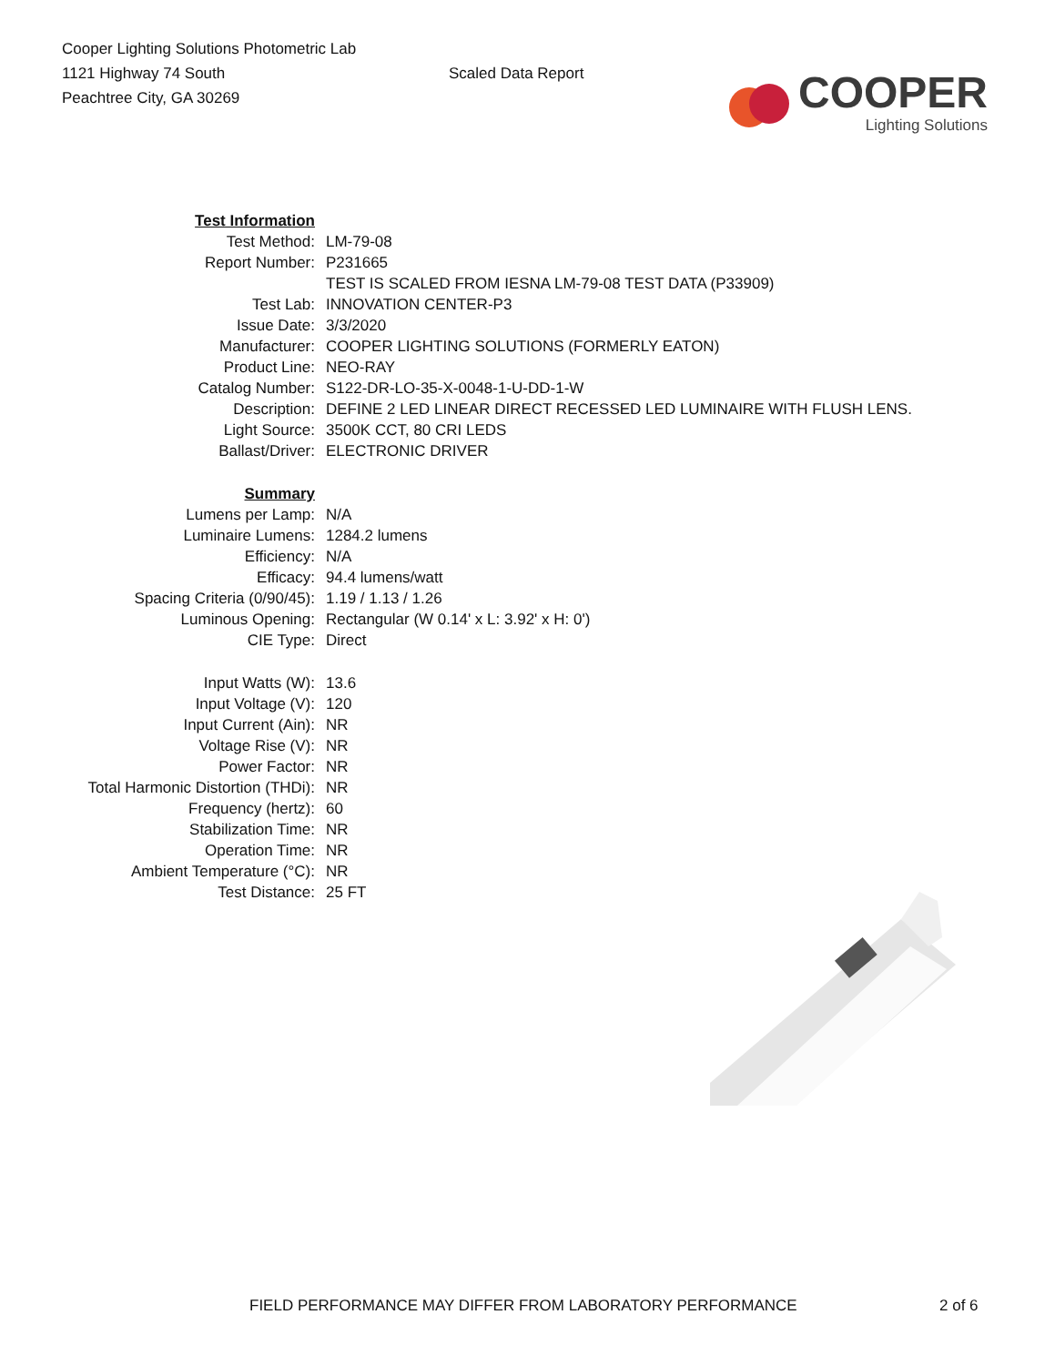Cooper Lighting Solutions Photometric Lab
1121 Highway 74 South
Peachtree City, GA 30269
Scaled Data Report
COOPER
Lighting Solutions
| Test Information | |
| Test Method: | LM-79-08 |
| Report Number: | P231665 |
| | TEST IS SCALED FROM IESNA LM-79-08 TEST DATA (P33909) |
| Test Lab: | INNOVATION CENTER-P3 |
| Issue Date: | 3/3/2020 |
| Manufacturer: | COOPER LIGHTING SOLUTIONS (FORMERLY EATON) |
| Product Line: | NEO-RAY |
| Catalog Number: | S122-DR-LO-35-X-0048-1-U-DD-1-W |
| Description: | DEFINE 2 LED LINEAR DIRECT RECESSED LED LUMINAIRE WITH FLUSH LENS. |
| Light Source: | 3500K CCT, 80 CRI LEDS |
| Ballast/Driver: | ELECTRONIC DRIVER |
| Summary | |
| Lumens per Lamp: | N/A |
| Luminaire Lumens: | 1284.2 lumens |
| Efficiency: | N/A |
| Efficacy: | 94.4 lumens/watt |
| Spacing Criteria (0/90/45): | 1.19 / 1.13 / 1.26 |
| Luminous Opening: | Rectangular (W 0.14' x L: 3.92' x H: 0') |
| CIE Type: | Direct |
| Input Watts (W): | 13.6 |
| Input Voltage (V): | 120 |
| Input Current (Ain): | NR |
| Voltage Rise (V): | NR |
| Power Factor: | NR |
| Total Harmonic Distortion (THDi): | NR |
| Frequency (hertz): | 60 |
| Stabilization Time: | NR |
| Operation Time: | NR |
| Ambient Temperature (°C): | NR |
| Test Distance: | 25 FT |
FIELD PERFORMANCE MAY DIFFER FROM LABORATORY PERFORMANCE 2 of 6